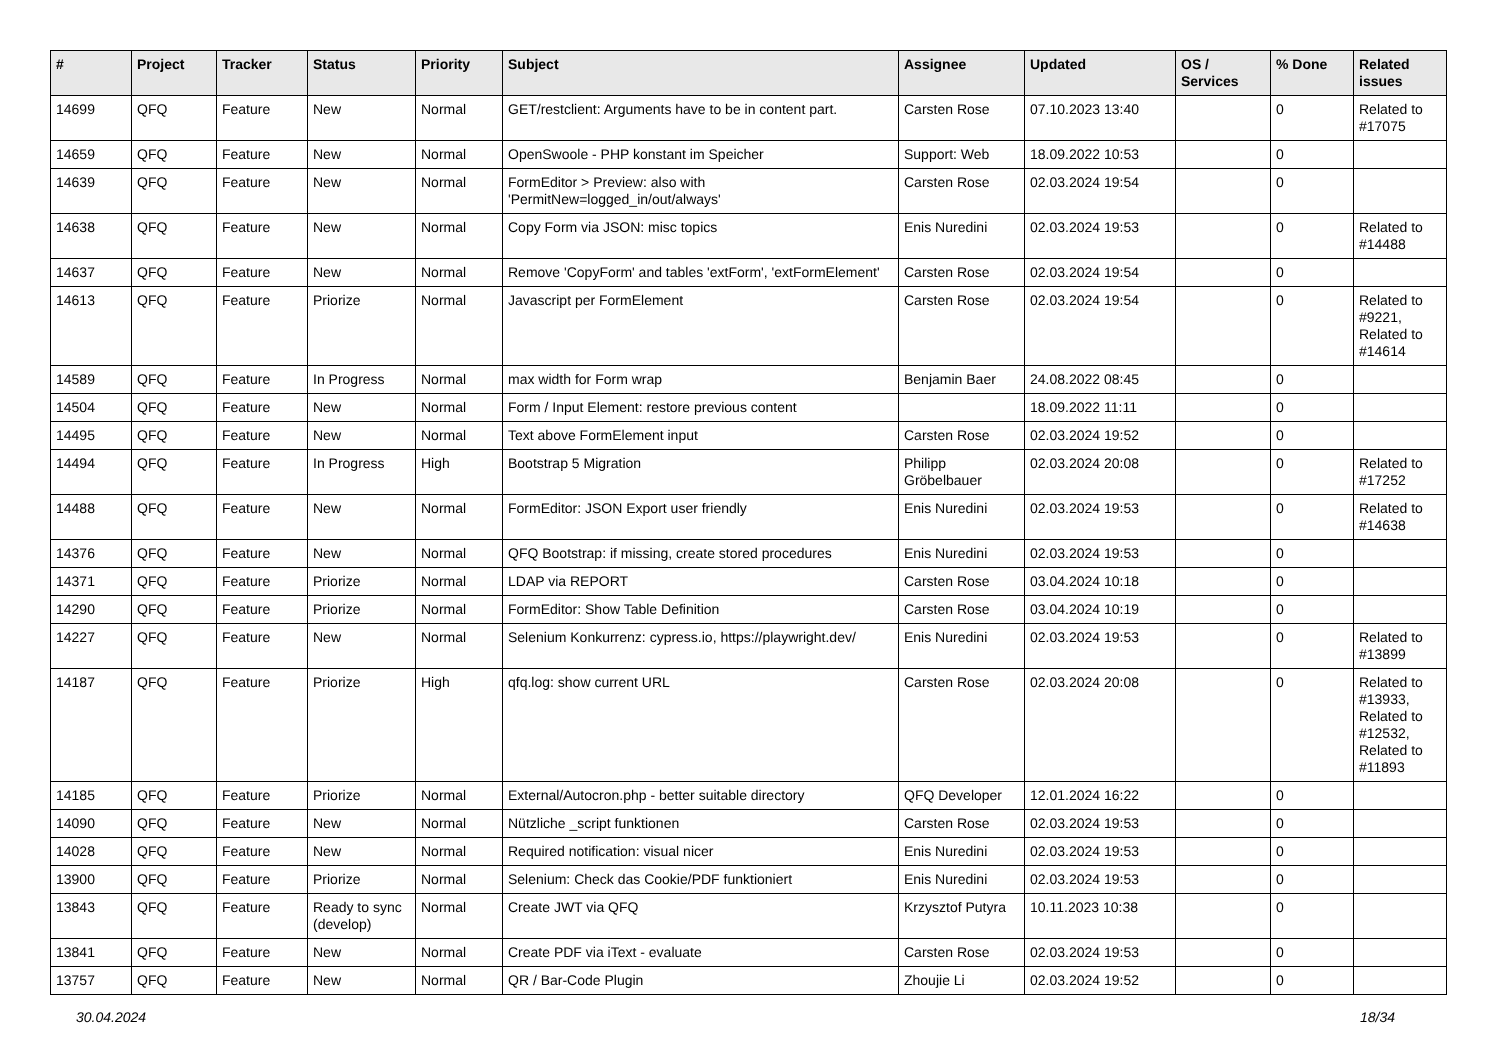| # | Project | Tracker | Status | Priority | Subject | Assignee | Updated | OS / Services | % Done | Related issues |
| --- | --- | --- | --- | --- | --- | --- | --- | --- | --- | --- |
| 14699 | QFQ | Feature | New | Normal | GET/restclient: Arguments have to be in content part. | Carsten Rose | 07.10.2023 13:40 | | 0 | Related to #17075 |
| 14659 | QFQ | Feature | New | Normal | OpenSwoole - PHP konstant im Speicher | Support: Web | 18.09.2022 10:53 | | 0 | |
| 14639 | QFQ | Feature | New | Normal | FormEditor > Preview: also with 'PermitNew=logged_in/out/always' | Carsten Rose | 02.03.2024 19:54 | | 0 | |
| 14638 | QFQ | Feature | New | Normal | Copy Form via JSON: misc topics | Enis Nuredini | 02.03.2024 19:53 | | 0 | Related to #14488 |
| 14637 | QFQ | Feature | New | Normal | Remove 'CopyForm' and tables 'extForm', 'extFormElement' | Carsten Rose | 02.03.2024 19:54 | | 0 | |
| 14613 | QFQ | Feature | Priorize | Normal | Javascript per FormElement | Carsten Rose | 02.03.2024 19:54 | | 0 | Related to #9221, Related to #14614 |
| 14589 | QFQ | Feature | In Progress | Normal | max width for Form wrap | Benjamin Baer | 24.08.2022 08:45 | | 0 | |
| 14504 | QFQ | Feature | New | Normal | Form / Input Element: restore previous content | | 18.09.2022 11:11 | | 0 | |
| 14495 | QFQ | Feature | New | Normal | Text above FormElement input | Carsten Rose | 02.03.2024 19:52 | | 0 | |
| 14494 | QFQ | Feature | In Progress | High | Bootstrap 5 Migration | Philipp Gröbelbauer | 02.03.2024 20:08 | | 0 | Related to #17252 |
| 14488 | QFQ | Feature | New | Normal | FormEditor: JSON Export user friendly | Enis Nuredini | 02.03.2024 19:53 | | 0 | Related to #14638 |
| 14376 | QFQ | Feature | New | Normal | QFQ Bootstrap: if missing, create stored procedures | Enis Nuredini | 02.03.2024 19:53 | | 0 | |
| 14371 | QFQ | Feature | Priorize | Normal | LDAP via REPORT | Carsten Rose | 03.04.2024 10:18 | | 0 | |
| 14290 | QFQ | Feature | Priorize | Normal | FormEditor: Show Table Definition | Carsten Rose | 03.04.2024 10:19 | | 0 | |
| 14227 | QFQ | Feature | New | Normal | Selenium Konkurrenz: cypress.io, https://playwright.dev/ | Enis Nuredini | 02.03.2024 19:53 | | 0 | Related to #13899 |
| 14187 | QFQ | Feature | Priorize | High | qfq.log: show current URL | Carsten Rose | 02.03.2024 20:08 | | 0 | Related to #13933, Related to #12532, Related to #11893 |
| 14185 | QFQ | Feature | Priorize | Normal | External/Autocron.php - better suitable directory | QFQ Developer | 12.01.2024 16:22 | | 0 | |
| 14090 | QFQ | Feature | New | Normal | Nützliche _script funktionen | Carsten Rose | 02.03.2024 19:53 | | 0 | |
| 14028 | QFQ | Feature | New | Normal | Required notification: visual nicer | Enis Nuredini | 02.03.2024 19:53 | | 0 | |
| 13900 | QFQ | Feature | Priorize | Normal | Selenium: Check das Cookie/PDF funktioniert | Enis Nuredini | 02.03.2024 19:53 | | 0 | |
| 13843 | QFQ | Feature | Ready to sync (develop) | Normal | Create JWT via QFQ | Krzysztof Putyra | 10.11.2023 10:38 | | 0 | |
| 13841 | QFQ | Feature | New | Normal | Create PDF via iText - evaluate | Carsten Rose | 02.03.2024 19:53 | | 0 | |
| 13757 | QFQ | Feature | New | Normal | QR / Bar-Code Plugin | Zhoujie Li | 02.03.2024 19:52 | | 0 | |
30.04.2024 18/34